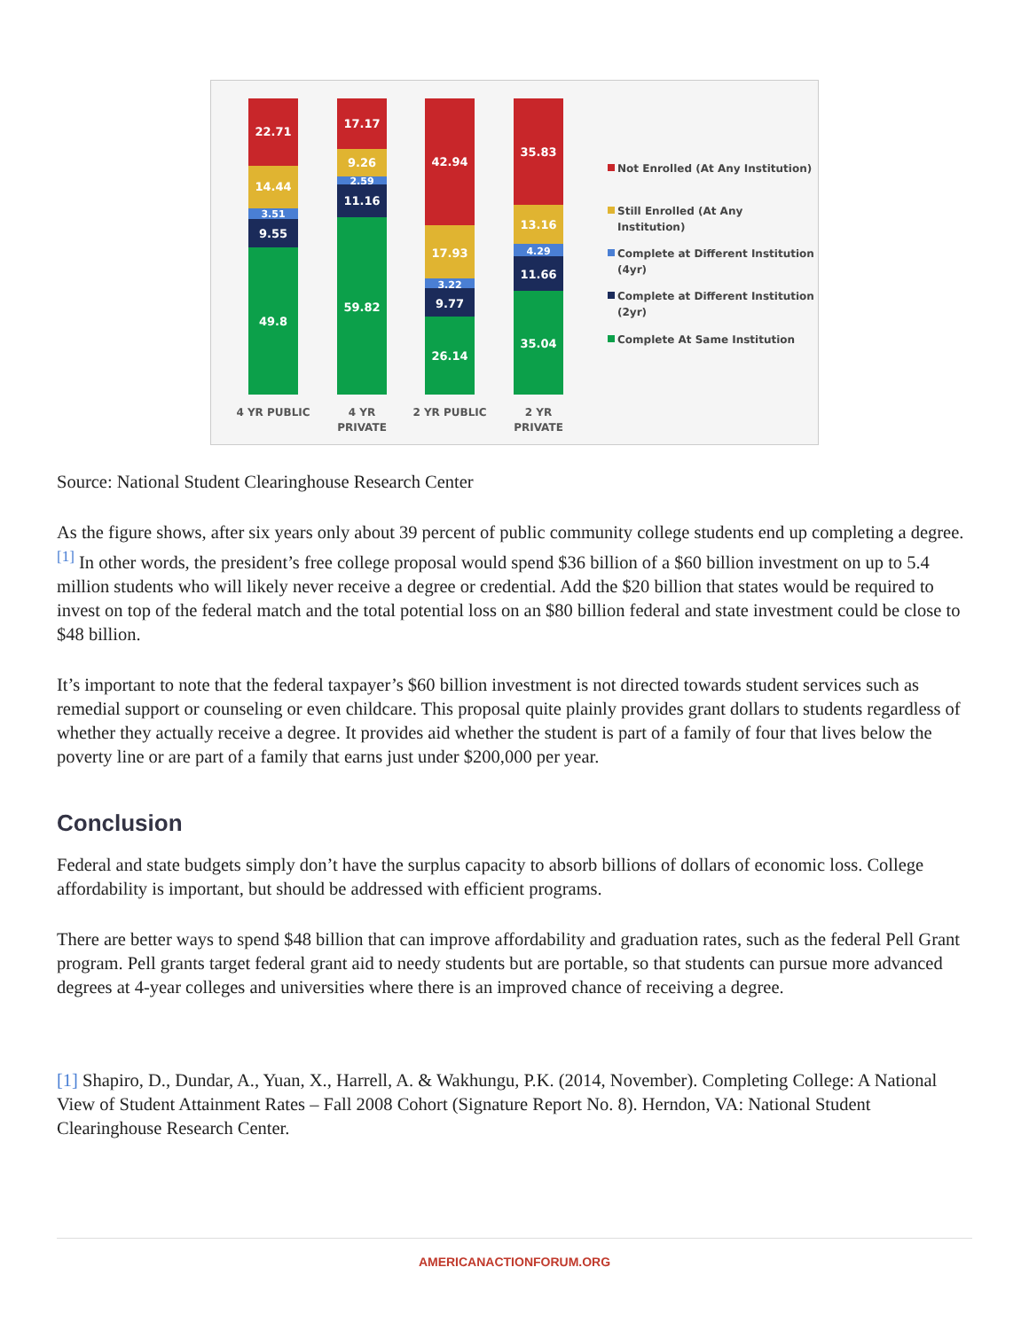22.71
14.44
3.51
9.55
49.8
17.17
9.26
2.59
11.16
59.82
42.94
17.93
3.22
9.77
26.14
35.83
13.16
4.29
11.66
35.04
4 YR PUBLIC
4 YR
PRIVATE
2 YR PUBLIC
2 YR
PRIVATE
Not Enrolled (At Any Institution)
Still Enrolled (At Any
Institution)
Complete at Different Institution
(4yr)
Complete at Different Institution
(2yr)
Complete At Same Institution
Source: National Student Clearinghouse Research Center
As the figure shows, after six years only about 39 percent of public community college students end up completing a degree.<sup>[1]</sup> In other words, the president’s free college proposal would spend $36 billion of a $60 billion investment on up to 5.4 million students who will likely never receive a degree or credential. Add the $20 billion that states would be required to invest on top of the federal match and the total potential loss on an $80 billion federal and state investment could be close to $48 billion.
It’s important to note that the federal taxpayer’s $60 billion investment is not directed towards student services such as remedial support or counseling or even childcare. This proposal quite plainly provides grant dollars to students regardless of whether they actually receive a degree. It provides aid whether the student is part of a family of four that lives below the poverty line or are part of a family that earns just under $200,000 per year.
Conclusion
Federal and state budgets simply don’t have the surplus capacity to absorb billions of dollars of economic loss. College affordability is important, but should be addressed with efficient programs.
There are better ways to spend $48 billion that can improve affordability and graduation rates, such as the federal Pell Grant program. Pell grants target federal grant aid to needy students but are portable, so that students can pursue more advanced degrees at 4-year colleges and universities where there is an improved chance of receiving a degree.
[1] Shapiro, D., Dundar, A., Yuan, X., Harrell, A. & Wakhungu, P.K. (2014, November). Completing College: A National View of Student Attainment Rates – Fall 2008 Cohort (Signature Report No. 8). Herndon, VA: National Student Clearinghouse Research Center.
AMERICANACTIONFORUM.ORG